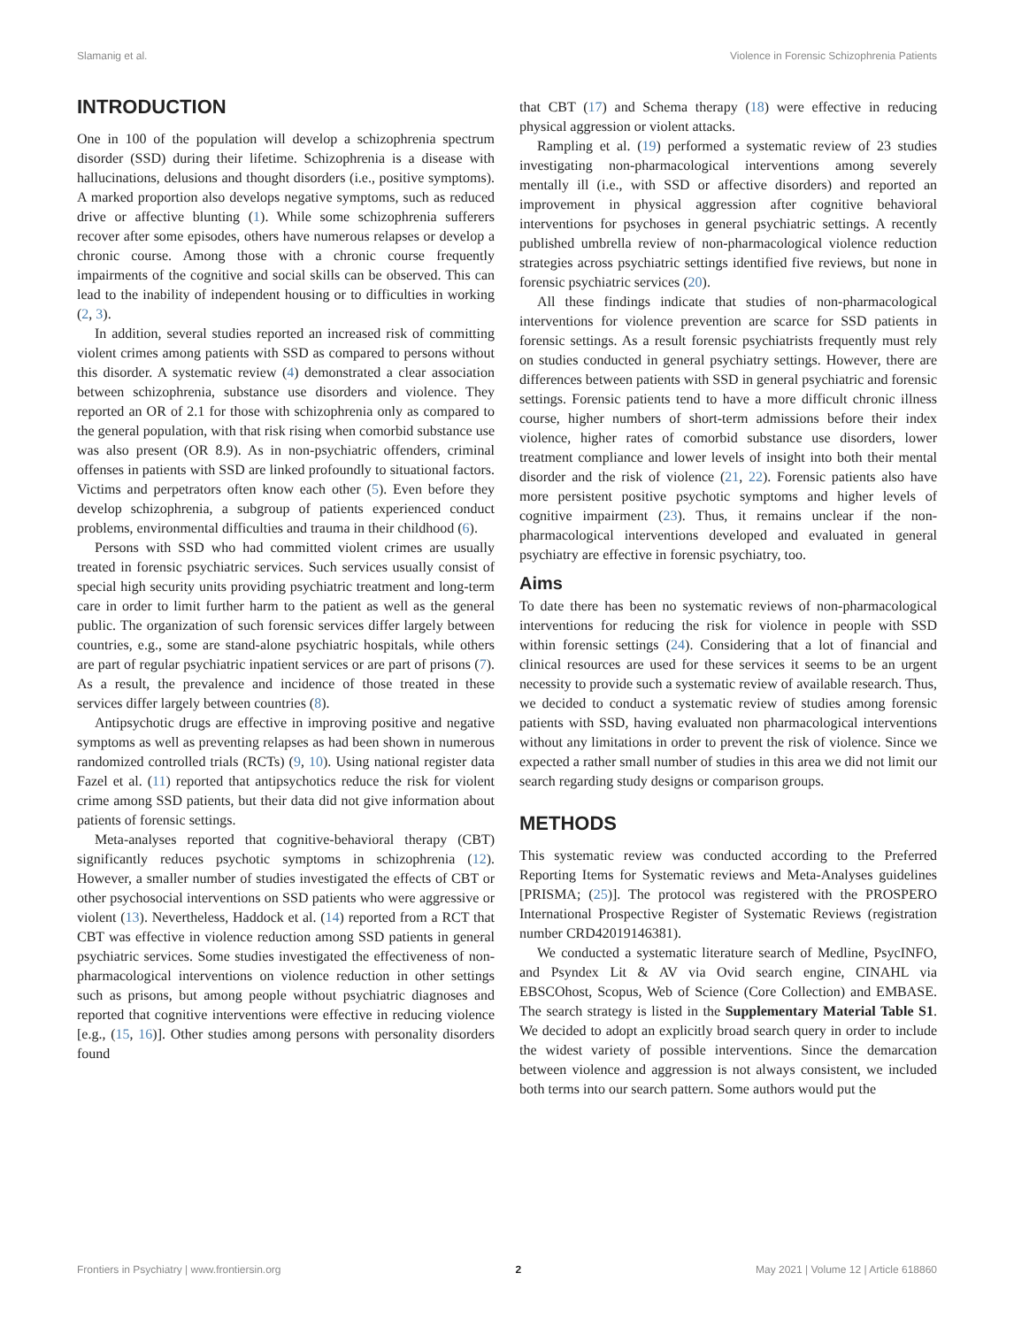Slamanig et al. Violence in Forensic Schizophrenia Patients
INTRODUCTION
One in 100 of the population will develop a schizophrenia spectrum disorder (SSD) during their lifetime. Schizophrenia is a disease with hallucinations, delusions and thought disorders (i.e., positive symptoms). A marked proportion also develops negative symptoms, such as reduced drive or affective blunting (1). While some schizophrenia sufferers recover after some episodes, others have numerous relapses or develop a chronic course. Among those with a chronic course frequently impairments of the cognitive and social skills can be observed. This can lead to the inability of independent housing or to difficulties in working (2, 3).
In addition, several studies reported an increased risk of committing violent crimes among patients with SSD as compared to persons without this disorder. A systematic review (4) demonstrated a clear association between schizophrenia, substance use disorders and violence. They reported an OR of 2.1 for those with schizophrenia only as compared to the general population, with that risk rising when comorbid substance use was also present (OR 8.9). As in non-psychiatric offenders, criminal offenses in patients with SSD are linked profoundly to situational factors. Victims and perpetrators often know each other (5). Even before they develop schizophrenia, a subgroup of patients experienced conduct problems, environmental difficulties and trauma in their childhood (6).
Persons with SSD who had committed violent crimes are usually treated in forensic psychiatric services. Such services usually consist of special high security units providing psychiatric treatment and long-term care in order to limit further harm to the patient as well as the general public. The organization of such forensic services differ largely between countries, e.g., some are stand-alone psychiatric hospitals, while others are part of regular psychiatric inpatient services or are part of prisons (7). As a result, the prevalence and incidence of those treated in these services differ largely between countries (8).
Antipsychotic drugs are effective in improving positive and negative symptoms as well as preventing relapses as had been shown in numerous randomized controlled trials (RCTs) (9, 10). Using national register data Fazel et al. (11) reported that antipsychotics reduce the risk for violent crime among SSD patients, but their data did not give information about patients of forensic settings.
Meta-analyses reported that cognitive-behavioral therapy (CBT) significantly reduces psychotic symptoms in schizophrenia (12). However, a smaller number of studies investigated the effects of CBT or other psychosocial interventions on SSD patients who were aggressive or violent (13). Nevertheless, Haddock et al. (14) reported from a RCT that CBT was effective in violence reduction among SSD patients in general psychiatric services. Some studies investigated the effectiveness of non-pharmacological interventions on violence reduction in other settings such as prisons, but among people without psychiatric diagnoses and reported that cognitive interventions were effective in reducing violence [e.g., (15, 16)]. Other studies among persons with personality disorders found
that CBT (17) and Schema therapy (18) were effective in reducing physical aggression or violent attacks.
Rampling et al. (19) performed a systematic review of 23 studies investigating non-pharmacological interventions among severely mentally ill (i.e., with SSD or affective disorders) and reported an improvement in physical aggression after cognitive behavioral interventions for psychoses in general psychiatric settings. A recently published umbrella review of non-pharmacological violence reduction strategies across psychiatric settings identified five reviews, but none in forensic psychiatric services (20).
All these findings indicate that studies of non-pharmacological interventions for violence prevention are scarce for SSD patients in forensic settings. As a result forensic psychiatrists frequently must rely on studies conducted in general psychiatry settings. However, there are differences between patients with SSD in general psychiatric and forensic settings. Forensic patients tend to have a more difficult chronic illness course, higher numbers of short-term admissions before their index violence, higher rates of comorbid substance use disorders, lower treatment compliance and lower levels of insight into both their mental disorder and the risk of violence (21, 22). Forensic patients also have more persistent positive psychotic symptoms and higher levels of cognitive impairment (23). Thus, it remains unclear if the non-pharmacological interventions developed and evaluated in general psychiatry are effective in forensic psychiatry, too.
Aims
To date there has been no systematic reviews of non-pharmacological interventions for reducing the risk for violence in people with SSD within forensic settings (24). Considering that a lot of financial and clinical resources are used for these services it seems to be an urgent necessity to provide such a systematic review of available research. Thus, we decided to conduct a systematic review of studies among forensic patients with SSD, having evaluated non pharmacological interventions without any limitations in order to prevent the risk of violence. Since we expected a rather small number of studies in this area we did not limit our search regarding study designs or comparison groups.
METHODS
This systematic review was conducted according to the Preferred Reporting Items for Systematic reviews and Meta-Analyses guidelines [PRISMA; (25)]. The protocol was registered with the PROSPERO International Prospective Register of Systematic Reviews (registration number CRD42019146381).
We conducted a systematic literature search of Medline, PsycINFO, and Psyndex Lit & AV via Ovid search engine, CINAHL via EBSCOhost, Scopus, Web of Science (Core Collection) and EMBASE. The search strategy is listed in the Supplementary Material Table S1. We decided to adopt an explicitly broad search query in order to include the widest variety of possible interventions. Since the demarcation between violence and aggression is not always consistent, we included both terms into our search pattern. Some authors would put the
Frontiers in Psychiatry | www.frontiersin.org 2 May 2021 | Volume 12 | Article 618860